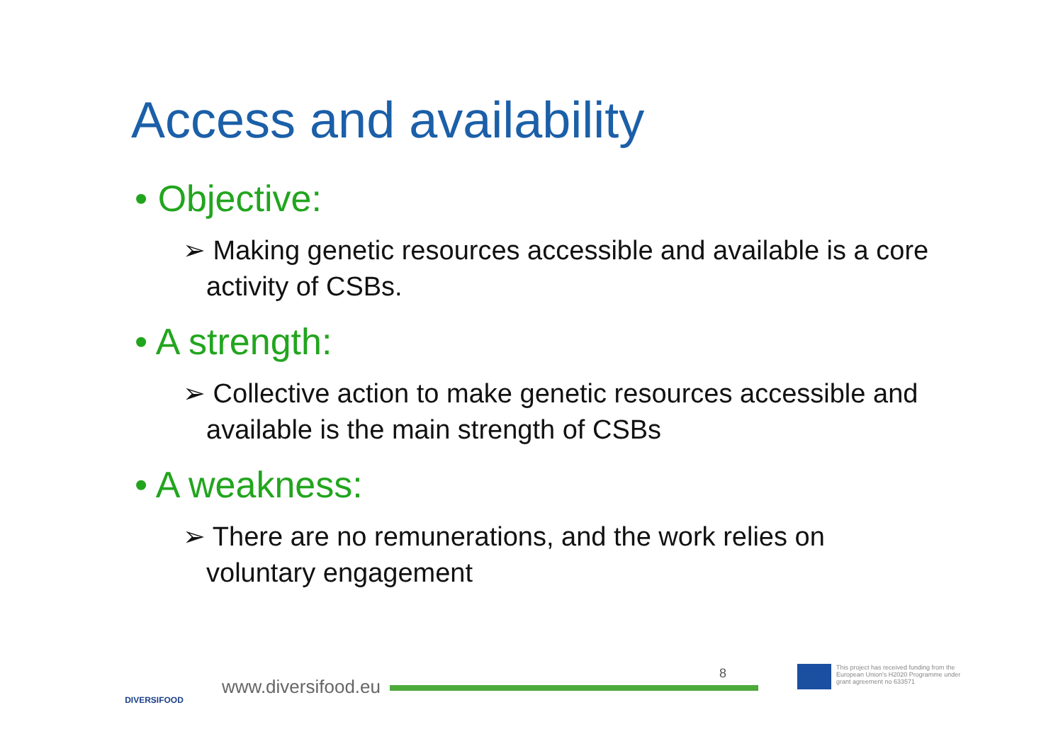Access and availability
• Objective:
➢ Making genetic resources accessible and available is a core activity of CSBs.
• A strength:
➢ Collective action to make genetic resources accessible and available is the main strength of CSBs
• A weakness:
➢ There are no remunerations, and the work relies on voluntary engagement
DIVERSIFOOD
www.diversifood.eu
8
This project has received funding from the European Union's H2020 Programme under grant agreement no 633571